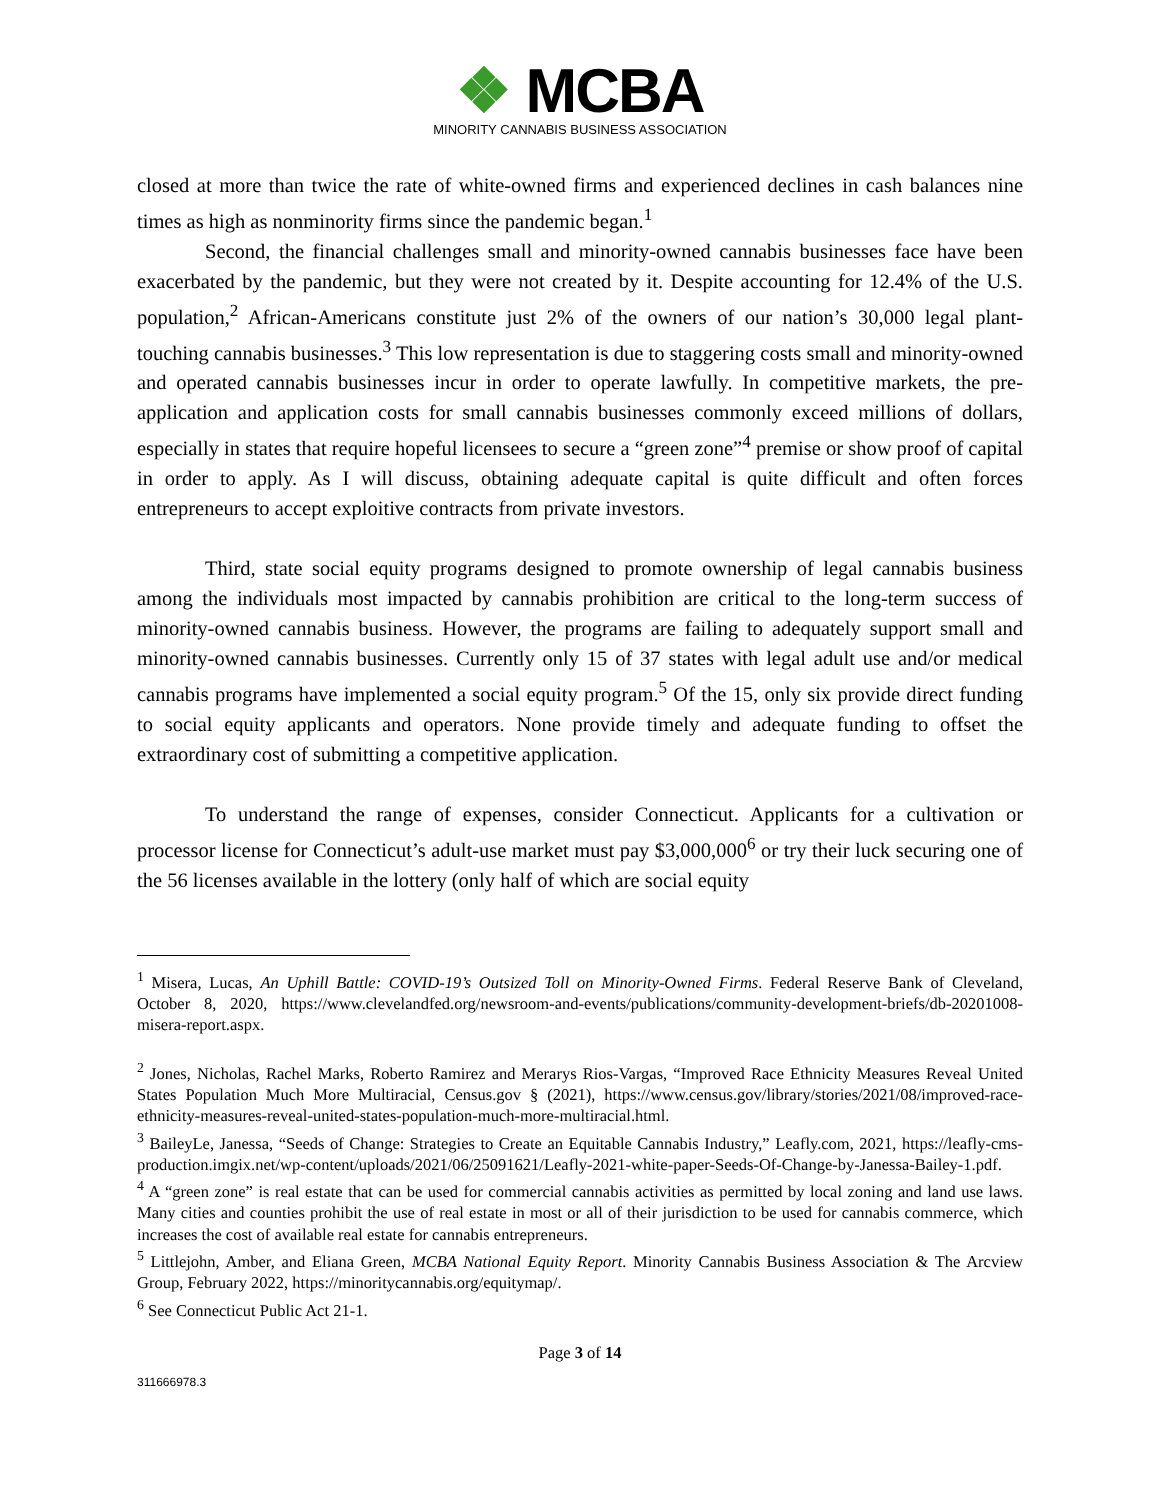❖ MCBA
MINORITY CANNABIS BUSINESS ASSOCIATION
closed at more than twice the rate of white-owned firms and experienced declines in cash balances nine times as high as nonminority firms since the pandemic began.<sup>1</sup>
Second, the financial challenges small and minority-owned cannabis businesses face have been exacerbated by the pandemic, but they were not created by it. Despite accounting for 12.4% of the U.S. population,<sup>2</sup> African-Americans constitute just 2% of the owners of our nation’s 30,000 legal plant-touching cannabis businesses.<sup>3</sup> This low representation is due to staggering costs small and minority-owned and operated cannabis businesses incur in order to operate lawfully. In competitive markets, the pre-application and application costs for small cannabis businesses commonly exceed millions of dollars, especially in states that require hopeful licensees to secure a “green zone”<sup>4</sup> premise or show proof of capital in order to apply. As I will discuss, obtaining adequate capital is quite difficult and often forces entrepreneurs to accept exploitive contracts from private investors.
Third, state social equity programs designed to promote ownership of legal cannabis business among the individuals most impacted by cannabis prohibition are critical to the long-term success of minority-owned cannabis business. However, the programs are failing to adequately support small and minority-owned cannabis businesses. Currently only 15 of 37 states with legal adult use and/or medical cannabis programs have implemented a social equity program.<sup>5</sup> Of the 15, only six provide direct funding to social equity applicants and operators. None provide timely and adequate funding to offset the extraordinary cost of submitting a competitive application.
To understand the range of expenses, consider Connecticut. Applicants for a cultivation or processor license for Connecticut’s adult-use market must pay $3,000,000<sup>6</sup> or try their luck securing one of the 56 licenses available in the lottery (only half of which are social equity
<sup>1</sup> Misera, Lucas, An Uphill Battle: COVID-19’s Outsized Toll on Minority-Owned Firms. Federal Reserve Bank of Cleveland, October 8, 2020, https://www.clevelandfed.org/newsroom-and-events/publications/community-development-briefs/db-20201008-misera-report.aspx.
<sup>2</sup> Jones, Nicholas, Rachel Marks, Roberto Ramirez and Merarys Rios-Vargas, “Improved Race Ethnicity Measures Reveal United States Population Much More Multiracial, Census.gov § (2021), https://www.census.gov/library/stories/2021/08/improved-race-ethnicity-measures-reveal-united-states-population-much-more-multiracial.html.
<sup>3</sup> BaileyLe, Janessa, “Seeds of Change: Strategies to Create an Equitable Cannabis Industry,” Leafly.com, 2021, https://leafly-cms-production.imgix.net/wp-content/uploads/2021/06/25091621/Leafly-2021-white-paper-Seeds-Of-Change-by-Janessa-Bailey-1.pdf.
<sup>4</sup> A “green zone” is real estate that can be used for commercial cannabis activities as permitted by local zoning and land use laws. Many cities and counties prohibit the use of real estate in most or all of their jurisdiction to be used for cannabis commerce, which increases the cost of available real estate for cannabis entrepreneurs.
<sup>5</sup> Littlejohn, Amber, and Eliana Green, MCBA National Equity Report. Minority Cannabis Business Association & The Arcview Group, February 2022, https://minoritycannabis.org/equitymap/.
<sup>6</sup> See Connecticut Public Act 21-1.
Page 3 of 14
311666978.3